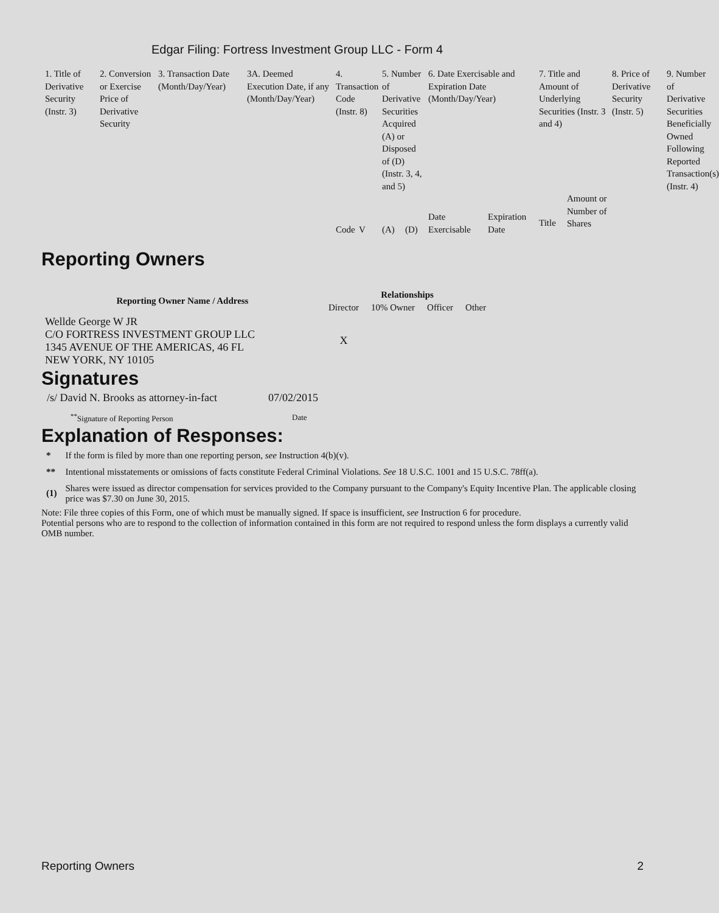Edgar Filing: Fortress Investment Group LLC - Form 4
| 1. Title of Derivative Security (Instr. 3) | 2. Conversion or Exercise Price of Derivative Security | 3. Transaction Date (Month/Day/Year) | 3A. Deemed Execution Date, if any (Month/Day/Year) | 4. Transaction Code (Instr. 8) | | 5. Number of Derivative Securities Acquired (A) or Disposed of (D) (Instr. 3, 4, and 5) | | 6. Date Exercisable and Expiration Date (Month/Day/Year) | | 7. Title and Amount of Underlying Securities (Instr. 3 and 4) | | 8. Price of Derivative Security (Instr. 5) | 9. Number of Derivative Securities Beneficially Owned Following Reported Transaction(s) (Instr. 4) |
| | | | | | | | | Date Exercisable | Expiration Date | Title | Amount or Number of Shares | | |
| | | | | Code | V | (A) | (D) | | | | | | |
Reporting Owners
| Reporting Owner Name / Address | Relationships | | | |
| --- | --- | --- | --- | --- |
| | Director | 10% Owner | Officer | Other |
| Wellde George W JR C/O FORTRESS INVESTMENT GROUP LLC 1345 AVENUE OF THE AMERICAS, 46 FL NEW YORK, NY 10105 | X | | | |
Signatures
| /s/ David N. Brooks as attorney-in-fact | 07/02/2015 |
| <sup>**</sup> Signature of Reporting Person | Date |
Explanation of Responses:
| * | If the form is filed by more than one reporting person, see Instruction 4(b)(v). |
| ** | Intentional misstatements or omissions of facts constitute Federal Criminal Violations. See 18 U.S.C. 1001 and 15 U.S.C. 78ff(a). |
| (1) | Shares were issued as director compensation for services provided to the Company pursuant to the Company's Equity Incentive Plan. The applicable closing price was $7.30 on June 30, 2015. |
Note: File three copies of this Form, one of which must be manually signed. If space is insufficient, see Instruction 6 for procedure.
Potential persons who are to respond to the collection of information contained in this form are not required to respond unless the form displays a currently valid OMB number.
Reporting Owners 2